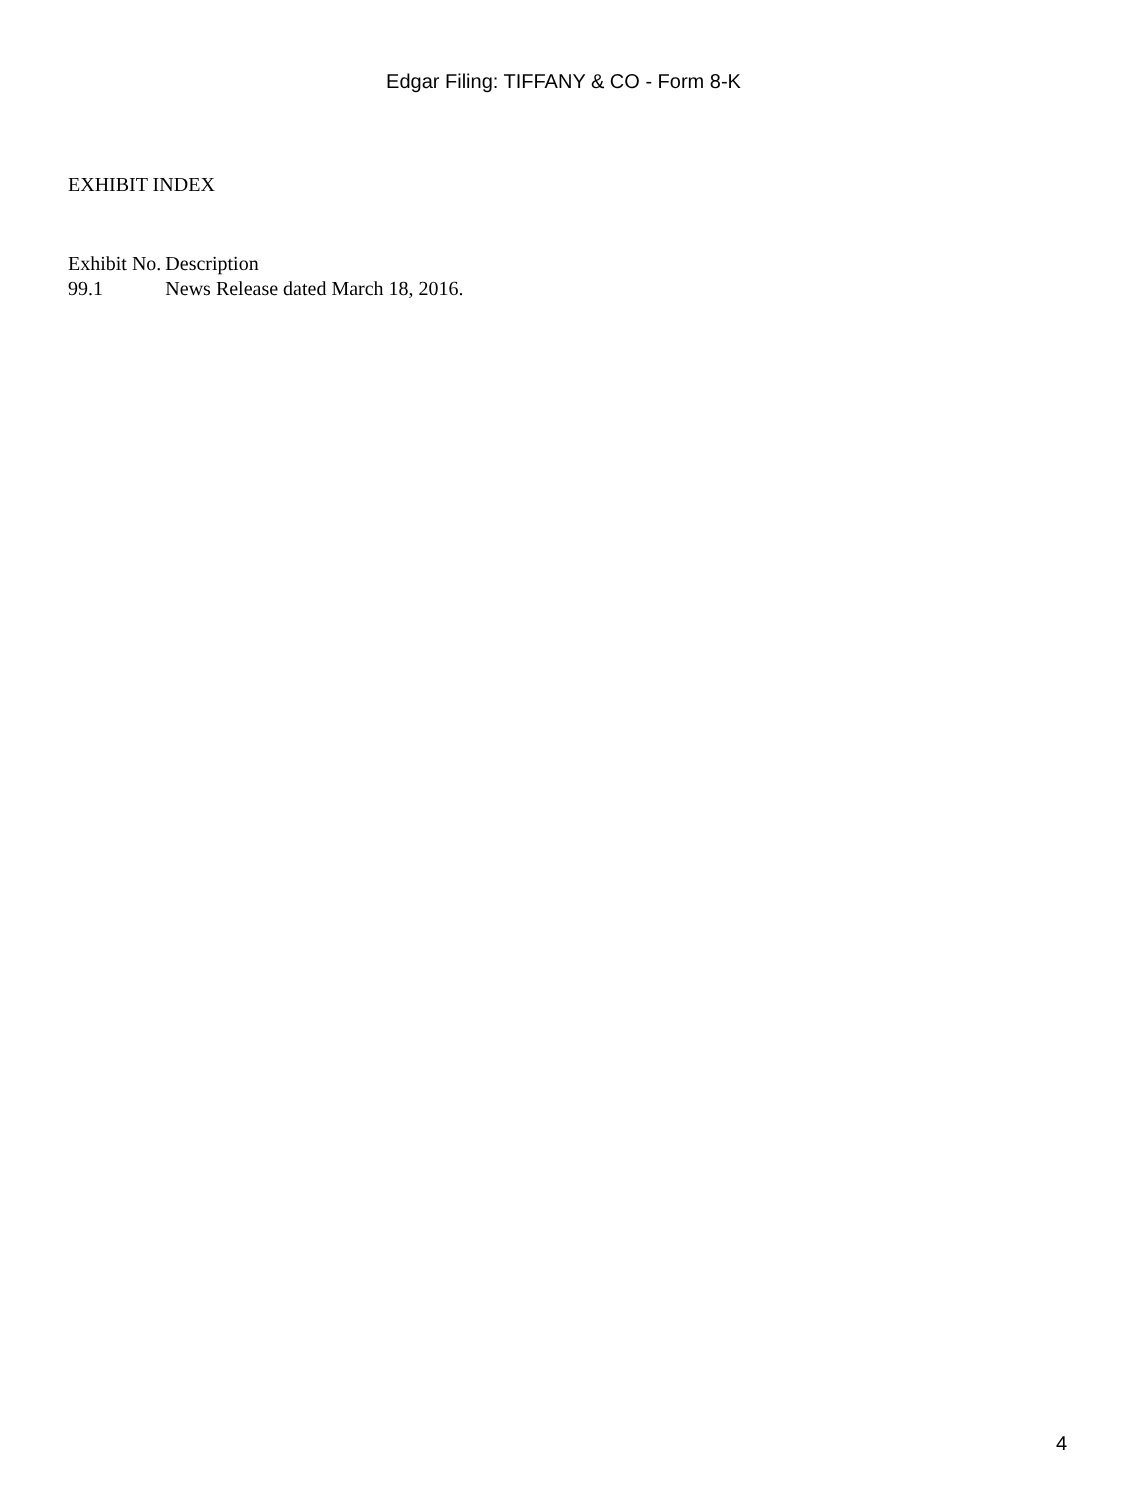Edgar Filing: TIFFANY & CO - Form 8-K
EXHIBIT INDEX
| Exhibit No. | Description |
| --- | --- |
| 99.1 | News Release dated March 18, 2016. |
4